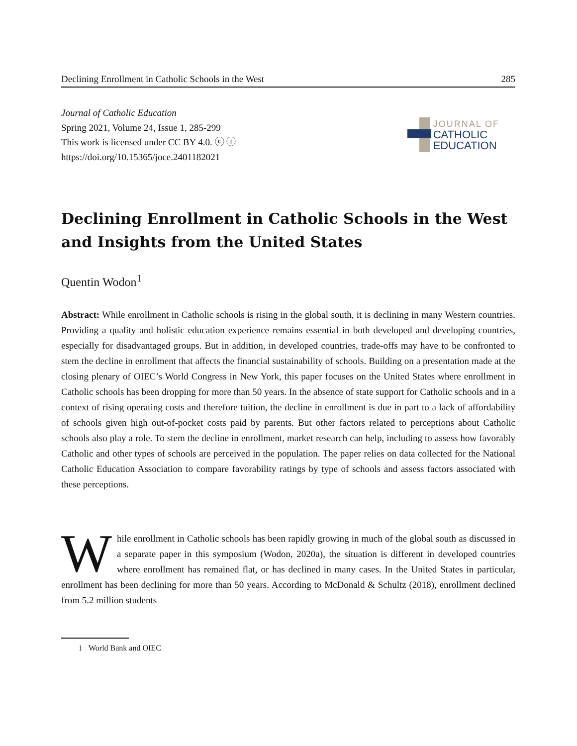Declining Enrollment in Catholic Schools in the West 285
Journal of Catholic Education
Spring 2021, Volume 24, Issue 1, 285-299
This work is licensed under CC BY 4.0. ⓒ ⓘ
https://doi.org/10.15365/joce.2401182021
JOURNAL OF
CATHOLIC
EDUCATION
Declining Enrollment in Catholic Schools in the West and Insights from the United States
Quentin Wodon<sup>1</sup>
Abstract: While enrollment in Catholic schools is rising in the global south, it is declining in many Western countries. Providing a quality and holistic education experience remains essential in both developed and developing countries, especially for disadvantaged groups. But in addition, in developed countries, trade-offs may have to be confronted to stem the decline in enrollment that affects the financial sustainability of schools. Building on a presentation made at the closing plenary of OIEC’s World Congress in New York, this paper focuses on the United States where enrollment in Catholic schools has been dropping for more than 50 years. In the absence of state support for Catholic schools and in a context of rising operating costs and therefore tuition, the decline in enrollment is due in part to a lack of affordability of schools given high out-of-pocket costs paid by parents. But other factors related to perceptions about Catholic schools also play a role. To stem the decline in enrollment, market research can help, including to assess how favorably Catholic and other types of schools are perceived in the population. The paper relies on data collected for the National Catholic Education Association to compare favorability ratings by type of schools and assess factors associated with these perceptions.
While enrollment in Catholic schools has been rapidly growing in much of the global south as discussed in a separate paper in this symposium (Wodon, 2020a), the situation is different in developed countries where enrollment has remained flat, or has declined in many cases. In the United States in particular, enrollment has been declining for more than 50 years. According to McDonald & Schultz (2018), enrollment declined from 5.2 million students
1 World Bank and OIEC